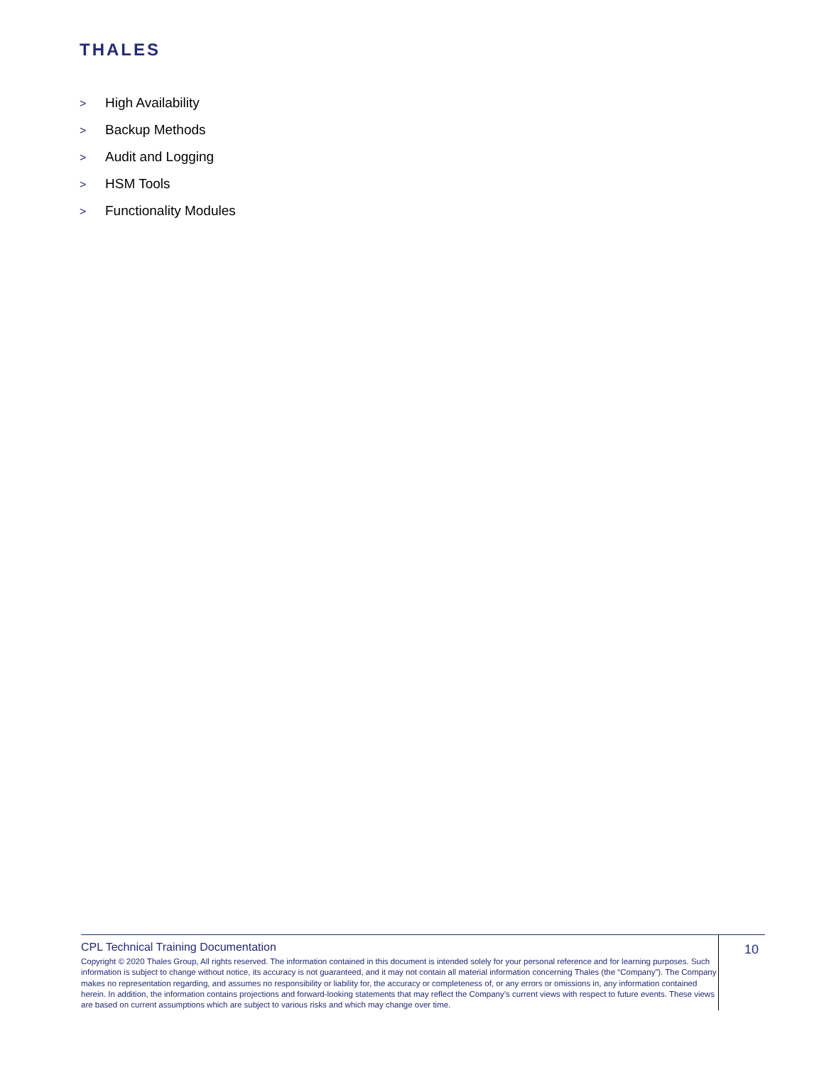THALES
> High Availability
> Backup Methods
> Audit and Logging
> HSM Tools
> Functionality Modules
CPL Technical Training Documentation
Copyright © 2020 Thales Group, All rights reserved. The information contained in this document is intended solely for your personal reference and for learning purposes. Such information is subject to change without notice, its accuracy is not guaranteed, and it may not contain all material information concerning Thales (the “Company”). The Company makes no representation regarding, and assumes no responsibility or liability for, the accuracy or completeness of, or any errors or omissions in, any information contained herein. In addition, the information contains projections and forward-looking statements that may reflect the Company’s current views with respect to future events. These views are based on current assumptions which are subject to various risks and which may change over time.
10